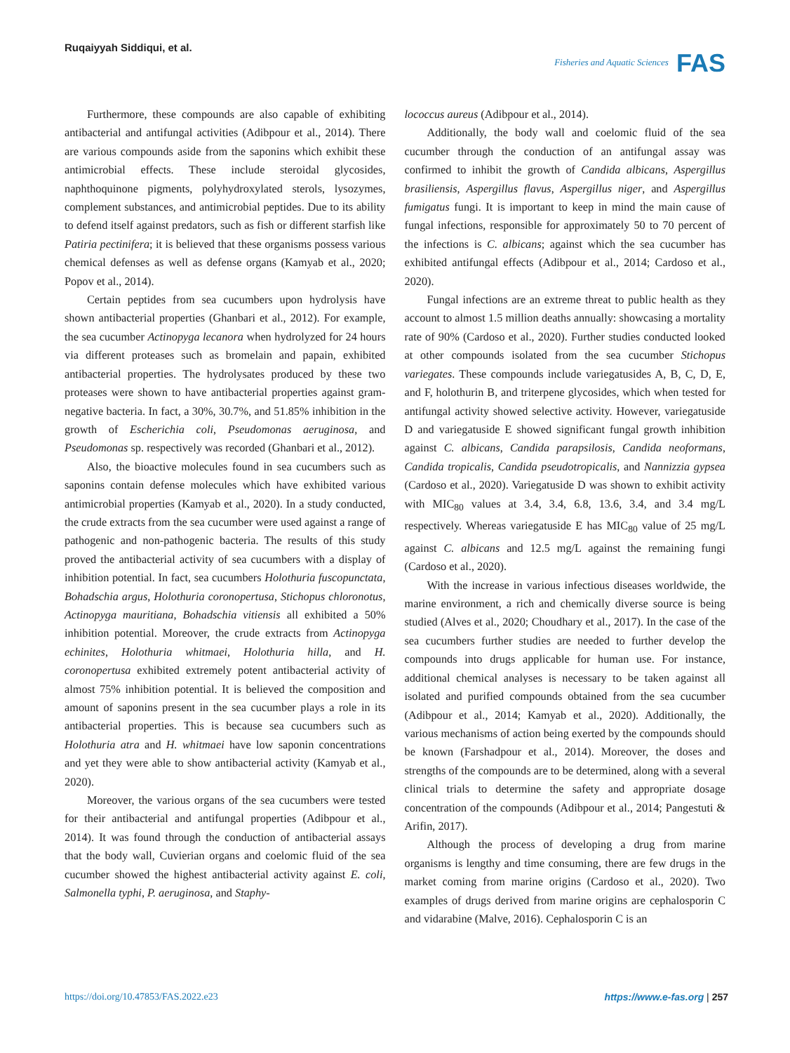Ruqaiyyah Siddiqui, et al.
Fisheries and Aquatic Sciences FAS
Furthermore, these compounds are also capable of exhibiting antibacterial and antifungal activities (Adibpour et al., 2014). There are various compounds aside from the saponins which exhibit these antimicrobial effects. These include steroidal glycosides, naphthoquinone pigments, polyhydroxylated sterols, lysozymes, complement substances, and antimicrobial peptides. Due to its ability to defend itself against predators, such as fish or different starfish like Patiria pectinifera; it is believed that these organisms possess various chemical defenses as well as defense organs (Kamyab et al., 2020; Popov et al., 2014).
Certain peptides from sea cucumbers upon hydrolysis have shown antibacterial properties (Ghanbari et al., 2012). For example, the sea cucumber Actinopyga lecanora when hydrolyzed for 24 hours via different proteases such as bromelain and papain, exhibited antibacterial properties. The hydrolysates produced by these two proteases were shown to have antibacterial properties against gram-negative bacteria. In fact, a 30%, 30.7%, and 51.85% inhibition in the growth of Escherichia coli, Pseudomonas aeruginosa, and Pseudomonas sp. respectively was recorded (Ghanbari et al., 2012).
Also, the bioactive molecules found in sea cucumbers such as saponins contain defense molecules which have exhibited various antimicrobial properties (Kamyab et al., 2020). In a study conducted, the crude extracts from the sea cucumber were used against a range of pathogenic and non-pathogenic bacteria. The results of this study proved the antibacterial activity of sea cucumbers with a display of inhibition potential. In fact, sea cucumbers Holothuria fuscopunctata, Bohadschia argus, Holothuria coronopertusa, Stichopus chloronotus, Actinopyga mauritiana, Bohadschia vitiensis all exhibited a 50% inhibition potential. Moreover, the crude extracts from Actinopyga echinites, Holothuria whitmaei, Holothuria hilla, and H. coronopertusa exhibited extremely potent antibacterial activity of almost 75% inhibition potential. It is believed the composition and amount of saponins present in the sea cucumber plays a role in its antibacterial properties. This is because sea cucumbers such as Holothuria atra and H. whitmaei have low saponin concentrations and yet they were able to show antibacterial activity (Kamyab et al., 2020).
Moreover, the various organs of the sea cucumbers were tested for their antibacterial and antifungal properties (Adibpour et al., 2014). It was found through the conduction of antibacterial assays that the body wall, Cuvierian organs and coelomic fluid of the sea cucumber showed the highest antibacterial activity against E. coli, Salmonella typhi, P. aeruginosa, and Staphy-
lococcus aureus (Adibpour et al., 2014).
Additionally, the body wall and coelomic fluid of the sea cucumber through the conduction of an antifungal assay was confirmed to inhibit the growth of Candida albicans, Aspergillus brasiliensis, Aspergillus flavus, Aspergillus niger, and Aspergillus fumigatus fungi. It is important to keep in mind the main cause of fungal infections, responsible for approximately 50 to 70 percent of the infections is C. albicans; against which the sea cucumber has exhibited antifungal effects (Adibpour et al., 2014; Cardoso et al., 2020).
Fungal infections are an extreme threat to public health as they account to almost 1.5 million deaths annually: showcasing a mortality rate of 90% (Cardoso et al., 2020). Further studies conducted looked at other compounds isolated from the sea cucumber Stichopus variegates. These compounds include variegatusides A, B, C, D, E, and F, holothurin B, and triterpene glycosides, which when tested for antifungal activity showed selective activity. However, variegatuside D and variegatuside E showed significant fungal growth inhibition against C. albicans, Candida parapsilosis, Candida neoformans, Candida tropicalis, Candida pseudotropicalis, and Nannizzia gypsea (Cardoso et al., 2020). Variegatuside D was shown to exhibit activity with MIC<sub>80</sub> values at 3.4, 3.4, 6.8, 13.6, 3.4, and 3.4 mg/L respectively. Whereas variegatuside E has MIC<sub>80</sub> value of 25 mg/L against C. albicans and 12.5 mg/L against the remaining fungi (Cardoso et al., 2020).
With the increase in various infectious diseases worldwide, the marine environment, a rich and chemically diverse source is being studied (Alves et al., 2020; Choudhary et al., 2017). In the case of the sea cucumbers further studies are needed to further develop the compounds into drugs applicable for human use. For instance, additional chemical analyses is necessary to be taken against all isolated and purified compounds obtained from the sea cucumber (Adibpour et al., 2014; Kamyab et al., 2020). Additionally, the various mechanisms of action being exerted by the compounds should be known (Farshadpour et al., 2014). Moreover, the doses and strengths of the compounds are to be determined, along with a several clinical trials to determine the safety and appropriate dosage concentration of the compounds (Adibpour et al., 2014; Pangestuti & Arifin, 2017).
Although the process of developing a drug from marine organisms is lengthy and time consuming, there are few drugs in the market coming from marine origins (Cardoso et al., 2020). Two examples of drugs derived from marine origins are cephalosporin C and vidarabine (Malve, 2016). Cephalosporin C is an
https://doi.org/10.47853/FAS.2022.e23
https://www.e-fas.org | 257